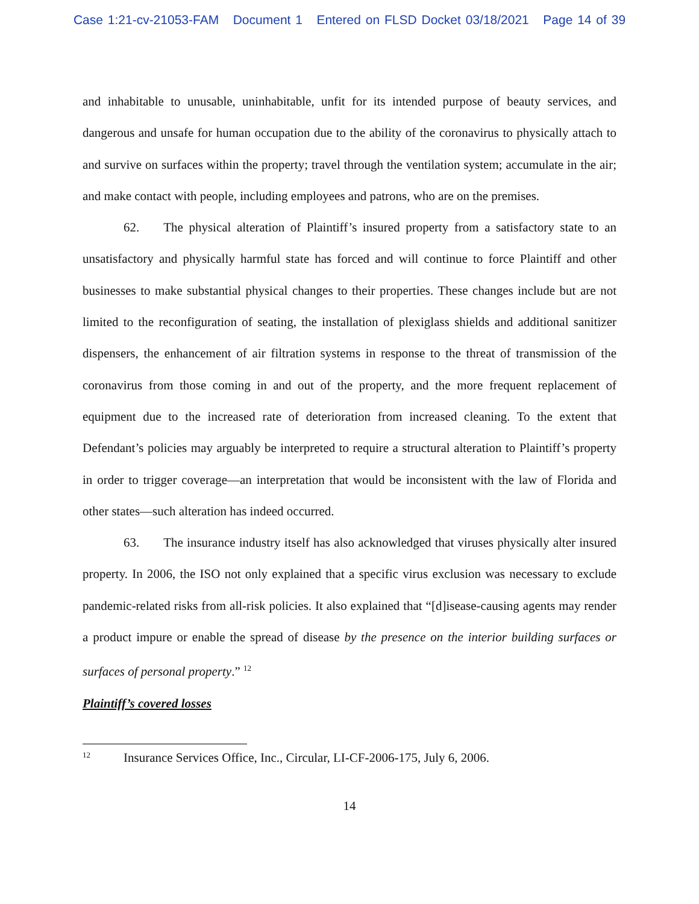Case 1:21-cv-21053-FAM Document 1 Entered on FLSD Docket 03/18/2021 Page 14 of 39
and inhabitable to unusable, uninhabitable, unfit for its intended purpose of beauty services, and dangerous and unsafe for human occupation due to the ability of the coronavirus to physically attach to and survive on surfaces within the property; travel through the ventilation system; accumulate in the air; and make contact with people, including employees and patrons, who are on the premises.
62. The physical alteration of Plaintiff’s insured property from a satisfactory state to an unsatisfactory and physically harmful state has forced and will continue to force Plaintiff and other businesses to make substantial physical changes to their properties. These changes include but are not limited to the reconfiguration of seating, the installation of plexiglass shields and additional sanitizer dispensers, the enhancement of air filtration systems in response to the threat of transmission of the coronavirus from those coming in and out of the property, and the more frequent replacement of equipment due to the increased rate of deterioration from increased cleaning. To the extent that Defendant’s policies may arguably be interpreted to require a structural alteration to Plaintiff’s property in order to trigger coverage—an interpretation that would be inconsistent with the law of Florida and other states—such alteration has indeed occurred.
63. The insurance industry itself has also acknowledged that viruses physically alter insured property. In 2006, the ISO not only explained that a specific virus exclusion was necessary to exclude pandemic-related risks from all-risk policies. It also explained that “[d]isease-causing agents may render a product impure or enable the spread of disease by the presence on the interior building surfaces or surfaces of personal property.” <sup>12</sup>
Plaintiff’s covered losses
<sup>12</sup> Insurance Services Office, Inc., Circular, LI-CF-2006-175, July 6, 2006.
14